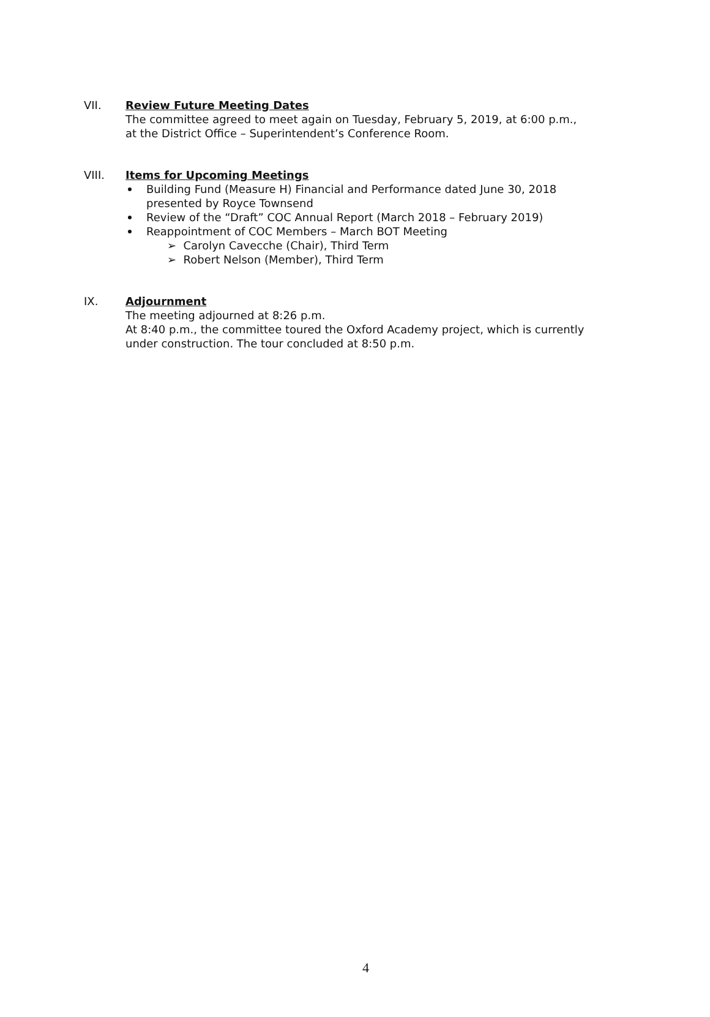VII.
Review Future Meeting Dates
The committee agreed to meet again on Tuesday, February 5, 2019, at 6:00 p.m.,
at the District Office – Superintendent’s Conference Room.
VIII.
Items for Upcoming Meetings
Building Fund (Measure H) Financial and Performance dated June 30, 2018
presented by Royce Townsend
Review of the “Draft” COC Annual Report (March 2018 – February 2019)
Reappointment of COC Members – March BOT Meeting
➢ Carolyn Cavecche (Chair), Third Term
➢ Robert Nelson (Member), Third Term
IX.
Adjournment
The meeting adjourned at 8:26 p.m.
At 8:40 p.m., the committee toured the Oxford Academy project, which is currently
under construction. The tour concluded at 8:50 p.m.
4